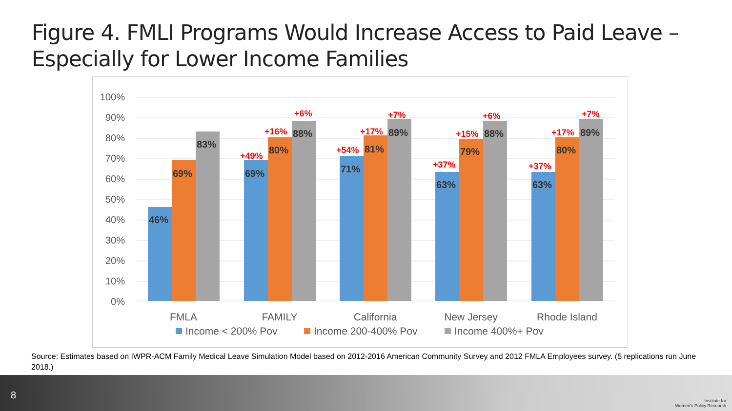Figure 4. FMLI Programs Would Increase Access to Paid Leave – Especially for Lower Income Families
100%
90%
80%
70%
60%
50%
40%
30%
20%
10%
0%
46%
69%
83%
69%
80%
88%
71%
81%
89%
63%
79%
88%
63%
80%
89%
+6%
+16%
+49%
+7%
+17%
+54%
+6%
+15%
+37%
+7%
+17%
+37%
FMLA
FAMILY
California
New Jersey
Rhode Island
Income < 200% Pov
Income 200-400% Pov
Income 400%+ Pov
Source: Estimates based on IWPR-ACM Family Medical Leave Simulation Model based on 2012-2016 American Community Survey and 2012 FMLA Employees survey. (5 replications run June 2018.)
8
Institute for
Women's Policy Research